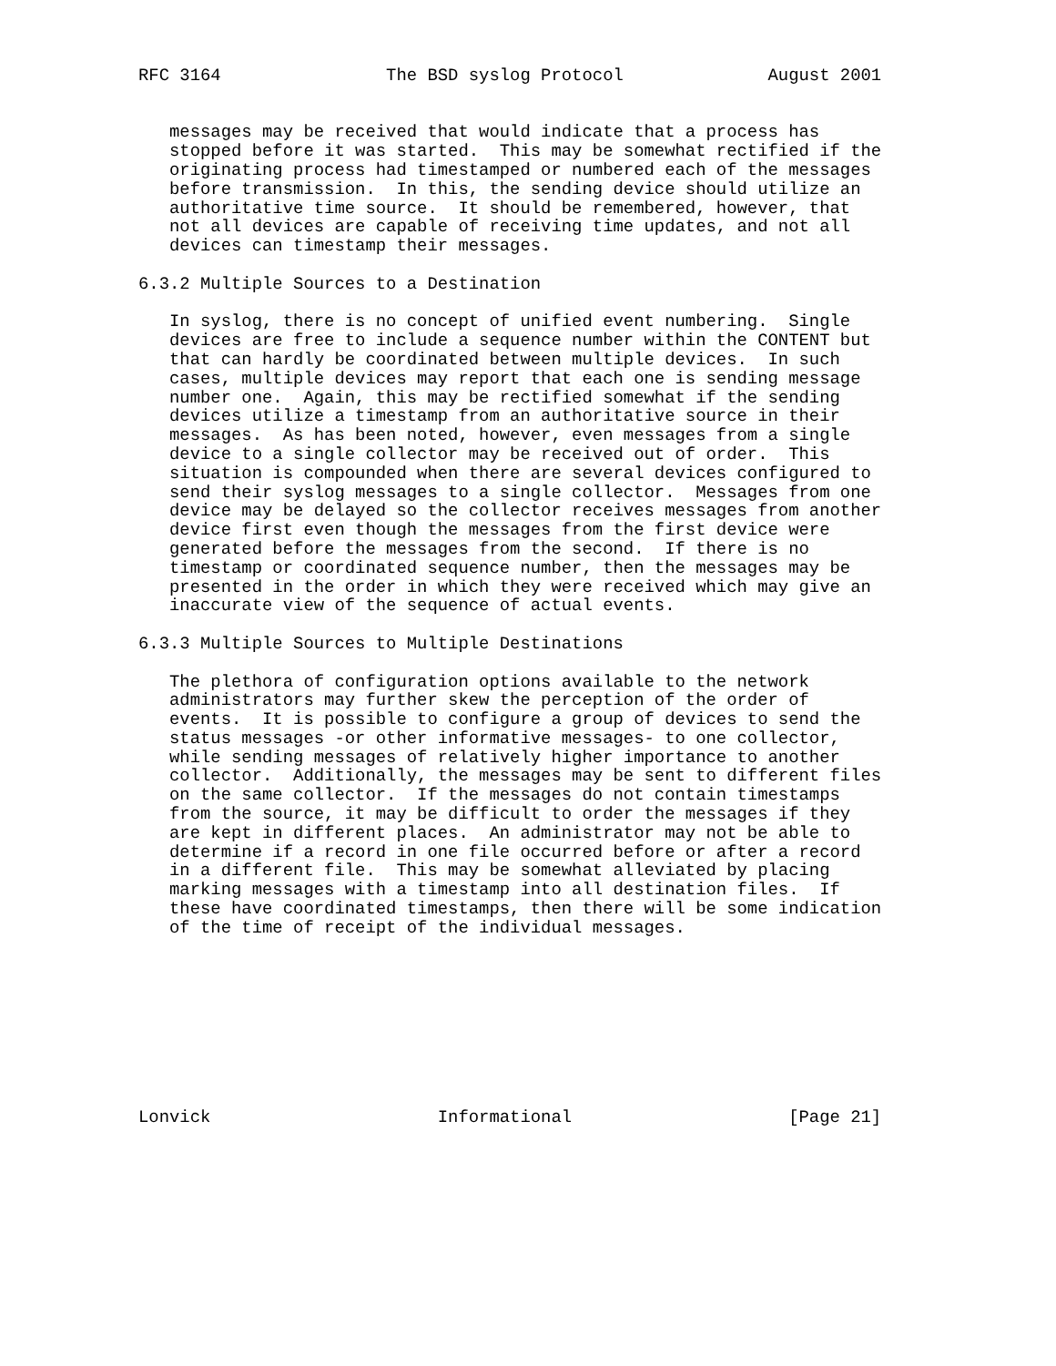RFC 3164                The BSD syslog Protocol              August 2001


   messages may be received that would indicate that a process has
   stopped before it was started.  This may be somewhat rectified if the
   originating process had timestamped or numbered each of the messages
   before transmission.  In this, the sending device should utilize an
   authoritative time source.  It should be remembered, however, that
   not all devices are capable of receiving time updates, and not all
   devices can timestamp their messages.

6.3.2 Multiple Sources to a Destination

   In syslog, there is no concept of unified event numbering.  Single
   devices are free to include a sequence number within the CONTENT but
   that can hardly be coordinated between multiple devices.  In such
   cases, multiple devices may report that each one is sending message
   number one.  Again, this may be rectified somewhat if the sending
   devices utilize a timestamp from an authoritative source in their
   messages.  As has been noted, however, even messages from a single
   device to a single collector may be received out of order.  This
   situation is compounded when there are several devices configured to
   send their syslog messages to a single collector.  Messages from one
   device may be delayed so the collector receives messages from another
   device first even though the messages from the first device were
   generated before the messages from the second.  If there is no
   timestamp or coordinated sequence number, then the messages may be
   presented in the order in which they were received which may give an
   inaccurate view of the sequence of actual events.

6.3.3 Multiple Sources to Multiple Destinations

   The plethora of configuration options available to the network
   administrators may further skew the perception of the order of
   events.  It is possible to configure a group of devices to send the
   status messages -or other informative messages- to one collector,
   while sending messages of relatively higher importance to another
   collector.  Additionally, the messages may be sent to different files
   on the same collector.  If the messages do not contain timestamps
   from the source, it may be difficult to order the messages if they
   are kept in different places.  An administrator may not be able to
   determine if a record in one file occurred before or after a record
   in a different file.  This may be somewhat alleviated by placing
   marking messages with a timestamp into all destination files.  If
   these have coordinated timestamps, then there will be some indication
   of the time of receipt of the individual messages.









Lonvick                      Informational                     [Page 21]